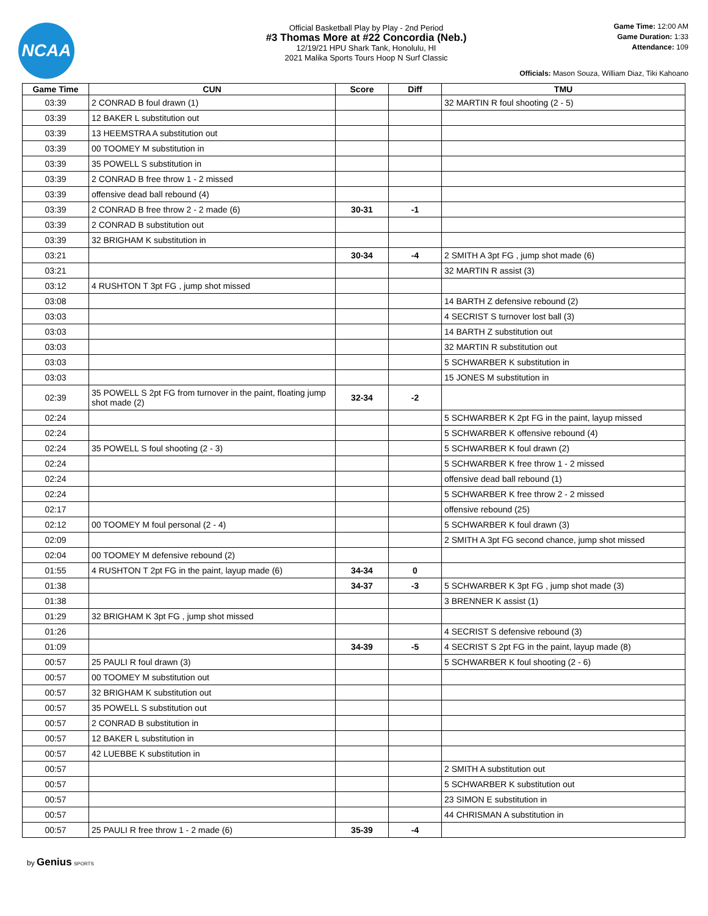NCAA
Official Basketball Play by Play - 2nd Period
#3 Thomas More at #22 Concordia (Neb.)
12/19/21 HPU Shark Tank, Honolulu, HI
2021 Malika Sports Tours Hoop N Surf Classic
Game Time: 12:00 AM
Game Duration: 1:33
Attendance: 109
Officials: Mason Souza, William Diaz, Tiki Kahoano
| Game Time | CUN | Score | Diff | TMU |
| --- | --- | --- | --- | --- |
| 03:39 | 2 CONRAD B foul drawn (1) | | | 32 MARTIN R foul shooting (2 - 5) |
| 03:39 | 12 BAKER L substitution out | | | |
| 03:39 | 13 HEEMSTRA A substitution out | | | |
| 03:39 | 00 TOOMEY M substitution in | | | |
| 03:39 | 35 POWELL S substitution in | | | |
| 03:39 | 2 CONRAD B free throw 1 - 2 missed | | | |
| 03:39 | offensive dead ball rebound (4) | | | |
| 03:39 | 2 CONRAD B free throw 2 - 2 made (6) | 30-31 | -1 | |
| 03:39 | 2 CONRAD B substitution out | | | |
| 03:39 | 32 BRIGHAM K substitution in | | | |
| 03:21 | | 30-34 | -4 | 2 SMITH A 3pt FG , jump shot made (6) |
| 03:21 | | | | 32 MARTIN R assist (3) |
| 03:12 | 4 RUSHTON T 3pt FG , jump shot missed | | | |
| 03:08 | | | | 14 BARTH Z defensive rebound (2) |
| 03:03 | | | | 4 SECRIST S turnover lost ball (3) |
| 03:03 | | | | 14 BARTH Z substitution out |
| 03:03 | | | | 32 MARTIN R substitution out |
| 03:03 | | | | 5 SCHWARBER K substitution in |
| 03:03 | | | | 15 JONES M substitution in |
| 02:39 | 35 POWELL S 2pt FG from turnover in the paint, floating jump shot made (2) | 32-34 | -2 | |
| 02:24 | | | | 5 SCHWARBER K 2pt FG in the paint, layup missed |
| 02:24 | | | | 5 SCHWARBER K offensive rebound (4) |
| 02:24 | 35 POWELL S foul shooting (2 - 3) | | | 5 SCHWARBER K foul drawn (2) |
| 02:24 | | | | 5 SCHWARBER K free throw 1 - 2 missed |
| 02:24 | | | | offensive dead ball rebound (1) |
| 02:24 | | | | 5 SCHWARBER K free throw 2 - 2 missed |
| 02:17 | | | | offensive rebound (25) |
| 02:12 | 00 TOOMEY M foul personal (2 - 4) | | | 5 SCHWARBER K foul drawn (3) |
| 02:09 | | | | 2 SMITH A 3pt FG second chance, jump shot missed |
| 02:04 | 00 TOOMEY M defensive rebound (2) | | | |
| 01:55 | 4 RUSHTON T 2pt FG in the paint, layup made (6) | 34-34 | 0 | |
| 01:38 | | 34-37 | -3 | 5 SCHWARBER K 3pt FG , jump shot made (3) |
| 01:38 | | | | 3 BRENNER K assist (1) |
| 01:29 | 32 BRIGHAM K 3pt FG , jump shot missed | | | |
| 01:26 | | | | 4 SECRIST S defensive rebound (3) |
| 01:09 | | 34-39 | -5 | 4 SECRIST S 2pt FG in the paint, layup made (8) |
| 00:57 | 25 PAULI R foul drawn (3) | | | 5 SCHWARBER K foul shooting (2 - 6) |
| 00:57 | 00 TOOMEY M substitution out | | | |
| 00:57 | 32 BRIGHAM K substitution out | | | |
| 00:57 | 35 POWELL S substitution out | | | |
| 00:57 | 2 CONRAD B substitution in | | | |
| 00:57 | 12 BAKER L substitution in | | | |
| 00:57 | 42 LUEBBE K substitution in | | | |
| 00:57 | | | | 2 SMITH A substitution out |
| 00:57 | | | | 5 SCHWARBER K substitution out |
| 00:57 | | | | 23 SIMON E substitution in |
| 00:57 | | | | 44 CHRISMAN A substitution in |
| 00:57 | 25 PAULI R free throw 1 - 2 made (6) | 35-39 | -4 | |
by Genius SPORTS